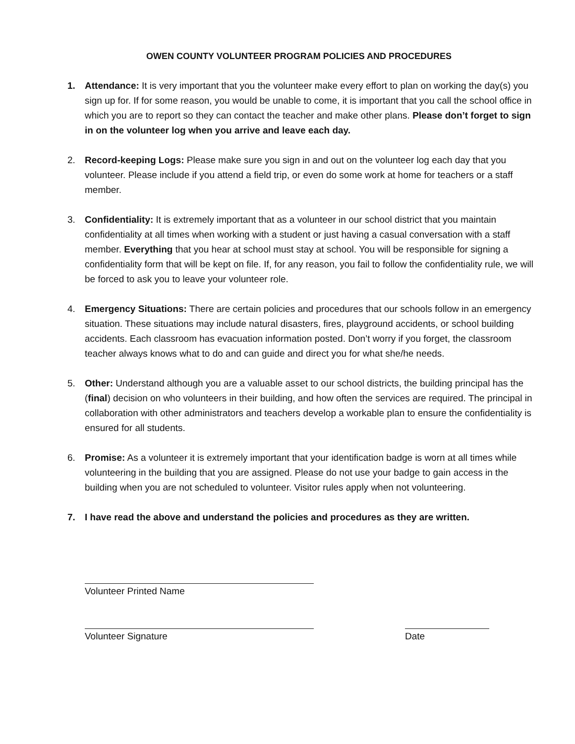OWEN COUNTY VOLUNTEER PROGRAM POLICIES AND PROCEDURES
1. Attendance: It is very important that you the volunteer make every effort to plan on working the day(s) you sign up for. If for some reason, you would be unable to come, it is important that you call the school office in which you are to report so they can contact the teacher and make other plans. Please don’t forget to sign in on the volunteer log when you arrive and leave each day.
2. Record-keeping Logs: Please make sure you sign in and out on the volunteer log each day that you volunteer. Please include if you attend a field trip, or even do some work at home for teachers or a staff member.
3. Confidentiality: It is extremely important that as a volunteer in our school district that you maintain confidentiality at all times when working with a student or just having a casual conversation with a staff member. Everything that you hear at school must stay at school. You will be responsible for signing a confidentiality form that will be kept on file. If, for any reason, you fail to follow the confidentiality rule, we will be forced to ask you to leave your volunteer role.
4. Emergency Situations: There are certain policies and procedures that our schools follow in an emergency situation. These situations may include natural disasters, fires, playground accidents, or school building accidents. Each classroom has evacuation information posted. Don’t worry if you forget, the classroom teacher always knows what to do and can guide and direct you for what she/he needs.
5. Other: Understand although you are a valuable asset to our school districts, the building principal has the (final) decision on who volunteers in their building, and how often the services are required. The principal in collaboration with other administrators and teachers develop a workable plan to ensure the confidentiality is ensured for all students.
6. Promise: As a volunteer it is extremely important that your identification badge is worn at all times while volunteering in the building that you are assigned. Please do not use your badge to gain access in the building when you are not scheduled to volunteer. Visitor rules apply when not volunteering.
7. I have read the above and understand the policies and procedures as they are written.
Volunteer Printed Name
Volunteer Signature Date